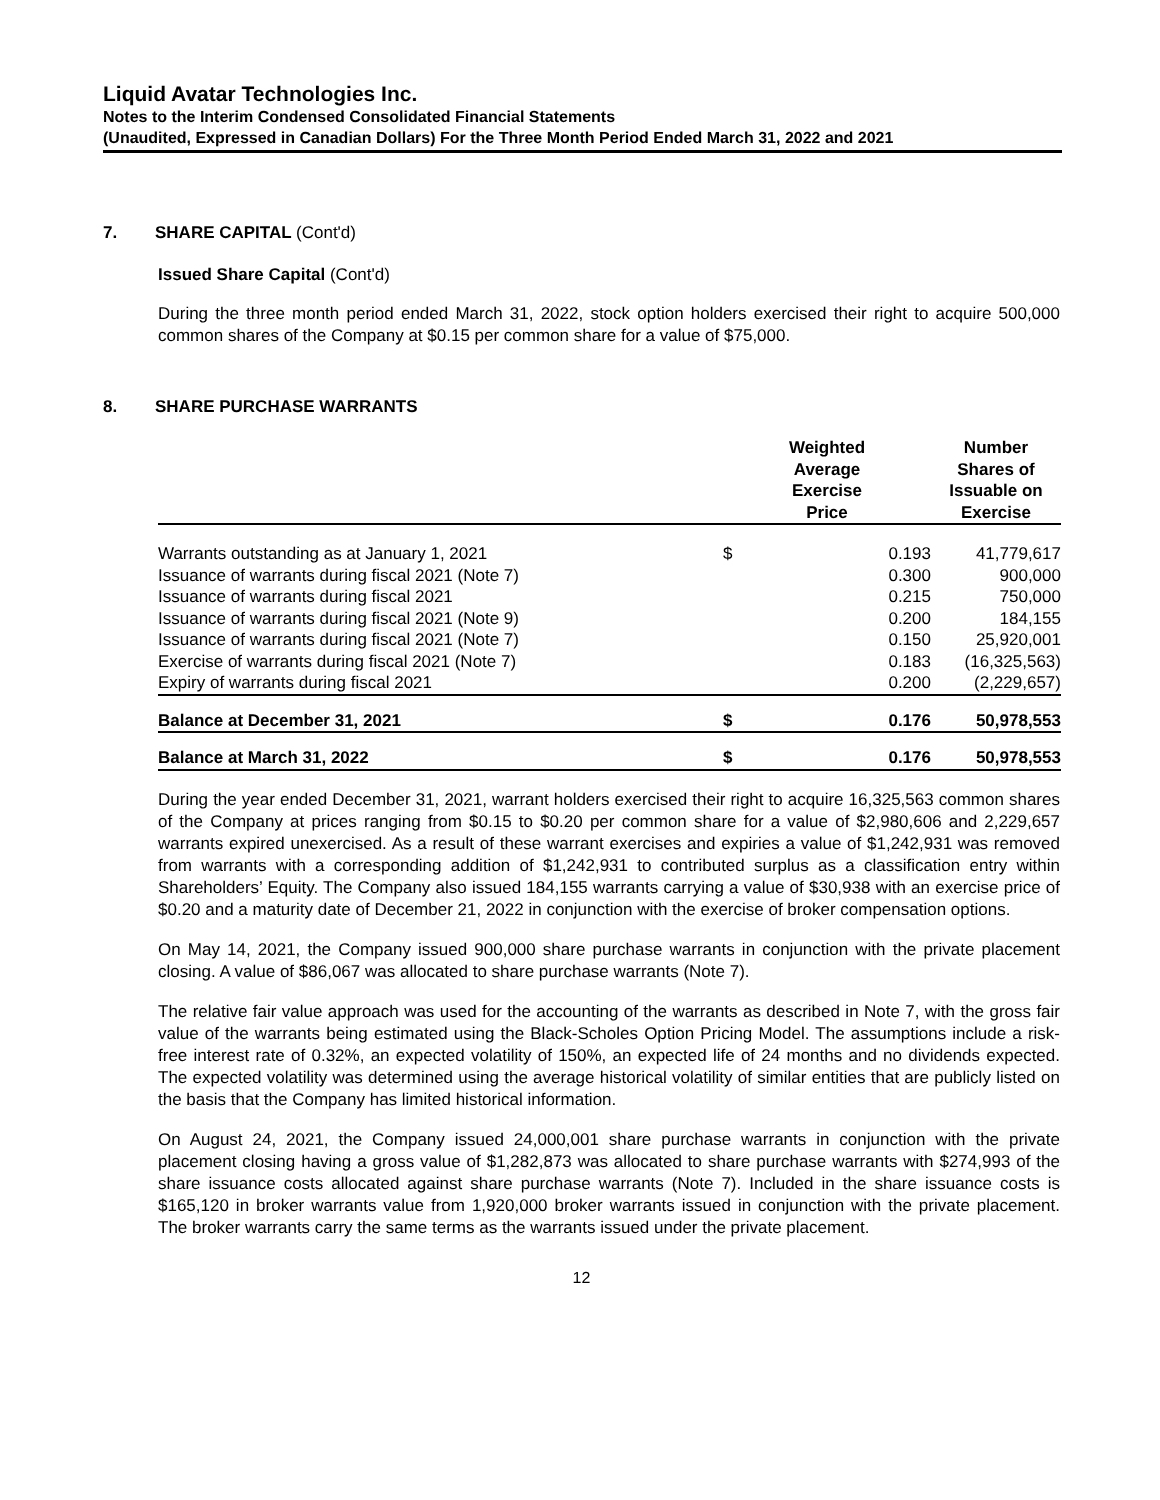Liquid Avatar Technologies Inc.
Notes to the Interim Condensed Consolidated Financial Statements
(Unaudited, Expressed in Canadian Dollars) For the Three Month Period Ended March 31, 2022 and 2021
7. SHARE CAPITAL (Cont'd)
Issued Share Capital (Cont'd)
During the three month period ended March 31, 2022, stock option holders exercised their right to acquire 500,000 common shares of the Company at $0.15 per common share for a value of $75,000.
8. SHARE PURCHASE WARRANTS
| | Weighted Average Exercise Price | | Number Shares of Issuable on Exercise | |
| --- | --- | --- | --- | --- |
| Warrants outstanding as at January 1, 2021 | $ | 0.193 | 41,779,617 | |
| Issuance of warrants during fiscal 2021 (Note 7) | | 0.300 | 900,000 | |
| Issuance of warrants during fiscal 2021 | | 0.215 | 750,000 | |
| Issuance of warrants during fiscal 2021 (Note 9) | | 0.200 | 184,155 | |
| Issuance of warrants during fiscal 2021 (Note 7) | | 0.150 | 25,920,001 | |
| Exercise of warrants during fiscal 2021 (Note 7) | | 0.183 | (16,325,563) | |
| Expiry of warrants during fiscal 2021 | | 0.200 | (2,229,657) | |
| Balance at December 31, 2021 | $ | 0.176 | 50,978,553 | |
| Balance at March 31, 2022 | $ | 0.176 | 50,978,553 | |
During the year ended December 31, 2021, warrant holders exercised their right to acquire 16,325,563 common shares of the Company at prices ranging from $0.15 to $0.20 per common share for a value of $2,980,606 and 2,229,657 warrants expired unexercised. As a result of these warrant exercises and expiries a value of $1,242,931 was removed from warrants with a corresponding addition of $1,242,931 to contributed surplus as a classification entry within Shareholders’ Equity. The Company also issued 184,155 warrants carrying a value of $30,938 with an exercise price of $0.20 and a maturity date of December 21, 2022 in conjunction with the exercise of broker compensation options.
On May 14, 2021, the Company issued 900,000 share purchase warrants in conjunction with the private placement closing. A value of $86,067 was allocated to share purchase warrants (Note 7).
The relative fair value approach was used for the accounting of the warrants as described in Note 7, with the gross fair value of the warrants being estimated using the Black-Scholes Option Pricing Model. The assumptions include a risk-free interest rate of 0.32%, an expected volatility of 150%, an expected life of 24 months and no dividends expected. The expected volatility was determined using the average historical volatility of similar entities that are publicly listed on the basis that the Company has limited historical information.
On August 24, 2021, the Company issued 24,000,001 share purchase warrants in conjunction with the private placement closing having a gross value of $1,282,873 was allocated to share purchase warrants with $274,993 of the share issuance costs allocated against share purchase warrants (Note 7). Included in the share issuance costs is $165,120 in broker warrants value from 1,920,000 broker warrants issued in conjunction with the private placement. The broker warrants carry the same terms as the warrants issued under the private placement.
12